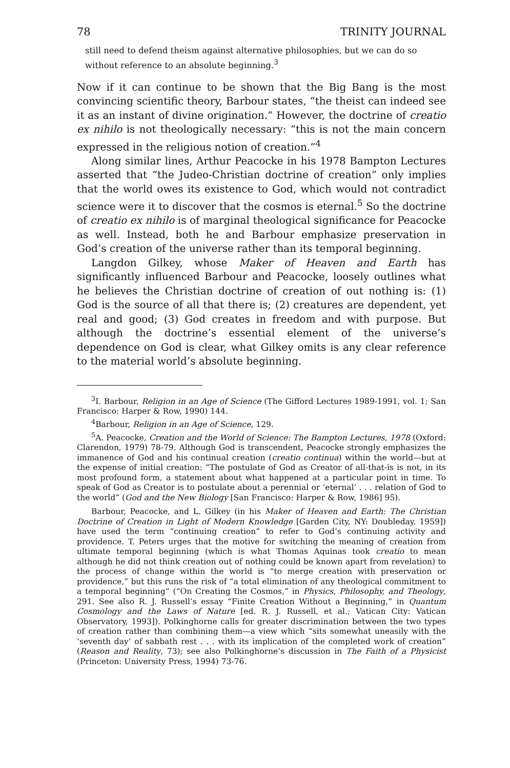78 TRINITY JOURNAL
still need to defend theism against alternative philosophies, but we can do so without reference to an absolute beginning.<sup>3</sup>
Now if it can continue to be shown that the Big Bang is the most convincing scientific theory, Barbour states, “the theist can indeed see it as an instant of divine origination.” However, the doctrine of creatio ex nihilo is not theologically necessary: “this is not the main concern expressed in the religious notion of creation.”<sup>4</sup>
Along similar lines, Arthur Peacocke in his 1978 Bampton Lectures asserted that “the Judeo-Christian doctrine of creation” only implies that the world owes its existence to God, which would not contradict science were it to discover that the cosmos is eternal.<sup>5</sup> So the doctrine of creatio ex nihilo is of marginal theological significance for Peacocke as well. Instead, both he and Barbour emphasize preservation in God’s creation of the universe rather than its temporal beginning.
Langdon Gilkey, whose Maker of Heaven and Earth has significantly influenced Barbour and Peacocke, loosely outlines what he believes the Christian doctrine of creation of out nothing is: (1) God is the source of all that there is; (2) creatures are dependent, yet real and good; (3) God creates in freedom and with purpose. But although the doctrine’s essential element of the universe’s dependence on God is clear, what Gilkey omits is any clear reference to the material world’s absolute beginning.
<sup>3</sup> I. Barbour, Religion in an Age of Science (The Gifford Lectures 1989-1991, vol. 1; San Francisco: Harper & Row, 1990) 144.
<sup>4</sup> Barbour, Religion in an Age of Science, 129.
<sup>5</sup> A. Peacocke, Creation and the World of Science: The Bampton Lectures, 1978 (Oxford: Clarendon, 1979) 78-79. Although God is transcendent, Peacocke strongly emphasizes the immanence of God and his continual creation (creatio continua) within the world—but at the expense of initial creation: “The postulate of God as Creator of all-that-is is not, in its most profound form, a statement about what happened at a particular point in time. To speak of God as Creator is to postulate about a perennial or ‘eternal’ . . . relation of God to the world” (God and the New Biology [San Francisco: Harper & Row, 1986] 95).
Barbour, Peacocke, and L. Gilkey (in his Maker of Heaven and Earth: The Christian Doctrine of Creation in Light of Modern Knowledge [Garden City, NY: Doubleday, 1959]) have used the term “continuing creation” to refer to God’s continuing activity and providence. T. Peters urges that the motive for switching the meaning of creation from ultimate temporal beginning (which is what Thomas Aquinas took creatio to mean although he did not think creation out of nothing could be known apart from revelation) to the process of change within the world is “to merge creation with preservation or providence,” but this runs the risk of “a total elimination of any theological commitment to a temporal beginning” (“On Creating the Cosmos,” in Physics, Philosophy, and Theology, 291. See also R. J. Russell’s essay “Finite Creation Without a Beginning,” in Quantum Cosmology and the Laws of Nature [ed. R. J. Russell, et al.; Vatican City: Vatican Observatory, 1993]). Polkinghorne calls for greater discrimination between the two types of creation rather than combining them—a view which “sits somewhat uneasily with the ‘seventh day’ of sabbath rest . . . with its implication of the completed work of creation” (Reason and Reality, 73); see also Polkinghorne’s discussion in The Faith of a Physicist (Princeton: University Press, 1994) 73-76.